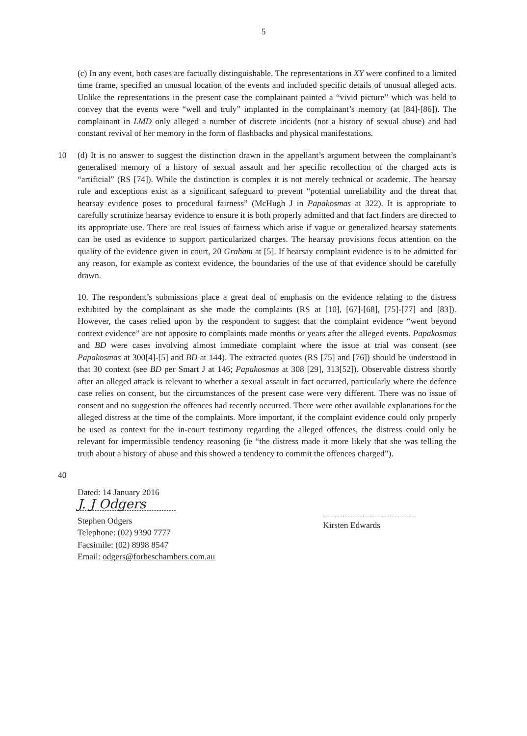5
(c) In any event, both cases are factually distinguishable. The representations in XY were confined to a limited time frame, specified an unusual location of the events and included specific details of unusual alleged acts. Unlike the representations in the present case the complainant painted a “vivid picture” which was held to convey that the events were “well and truly” implanted in the complainant’s memory (at [84]-[86]). The complainant in LMD only alleged a number of discrete incidents (not a history of sexual abuse) and had constant revival of her memory in the form of flashbacks and physical manifestations.
10 (d) It is no answer to suggest the distinction drawn in the appellant’s argument between the complainant’s generalised memory of a history of sexual assault and her specific recollection of the charged acts is “artificial” (RS [74]). While the distinction is complex it is not merely technical or academic. The hearsay rule and exceptions exist as a significant safeguard to prevent “potential unreliability and the threat that hearsay evidence poses to procedural fairness” (McHugh J in Papakosmas at 322). It is appropriate to carefully scrutinize hearsay evidence to ensure it is both properly admitted and that fact finders are directed to its appropriate use. There are real issues of fairness which arise if vague or generalized hearsay statements can be used as evidence to support particularized charges. The hearsay provisions focus attention on the quality of the evidence given in court, 20 Graham at [5]. If hearsay complaint evidence is to be admitted for any reason, for example as context evidence, the boundaries of the use of that evidence should be carefully drawn.
10. The respondent’s submissions place a great deal of emphasis on the evidence relating to the distress exhibited by the complainant as she made the complaints (RS at [10], [67]-[68], [75]-[77] and [83]). However, the cases relied upon by the respondent to suggest that the complaint evidence “went beyond context evidence” are not apposite to complaints made months or years after the alleged events. Papakosmas and BD were cases involving almost immediate complaint where the issue at trial was consent (see Papakosmas at 300[4]-[5] and BD at 144). The extracted quotes (RS [75] and [76]) should be understood in that 30 context (see BD per Smart J at 146; Papakosmas at 308 [29], 313[52]). Observable distress shortly after an alleged attack is relevant to whether a sexual assault in fact occurred, particularly where the defence case relies on consent, but the circumstances of the present case were very different. There was no issue of consent and no suggestion the offences had recently occurred. There were other available explanations for the alleged distress at the time of the complaints. More important, if the complaint evidence could only properly be used as context for the in-court testimony regarding the alleged offences, the distress could only be relevant for impermissible tendency reasoning (ie “the distress made it more likely that she was telling the truth about a history of abuse and this showed a tendency to commit the offences charged”).
40
Dated: 14 January 2016
J. J Odgers
Stephen Odgers
Telephone: (02) 9390 7777
Facsimile: (02) 8998 8547
Email: odgers@forbeschambers.com.au
Kirsten Edwards